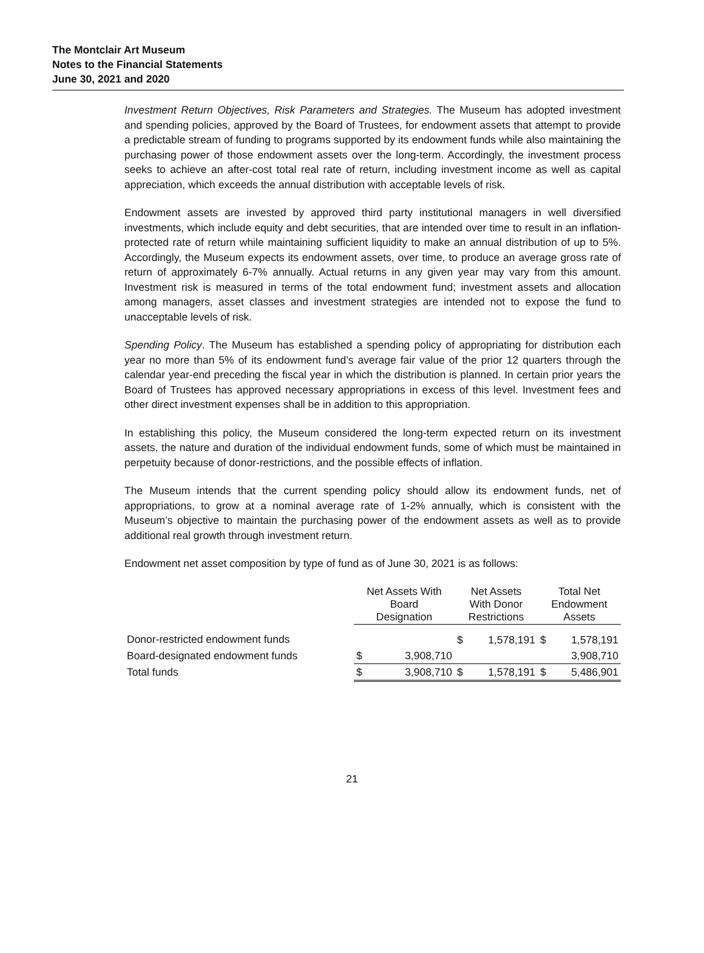The Montclair Art Museum
Notes to the Financial Statements
June 30, 2021 and 2020
Investment Return Objectives, Risk Parameters and Strategies. The Museum has adopted investment and spending policies, approved by the Board of Trustees, for endowment assets that attempt to provide a predictable stream of funding to programs supported by its endowment funds while also maintaining the purchasing power of those endowment assets over the long-term. Accordingly, the investment process seeks to achieve an after-cost total real rate of return, including investment income as well as capital appreciation, which exceeds the annual distribution with acceptable levels of risk.
Endowment assets are invested by approved third party institutional managers in well diversified investments, which include equity and debt securities, that are intended over time to result in an inflation-protected rate of return while maintaining sufficient liquidity to make an annual distribution of up to 5%. Accordingly, the Museum expects its endowment assets, over time, to produce an average gross rate of return of approximately 6-7% annually. Actual returns in any given year may vary from this amount. Investment risk is measured in terms of the total endowment fund; investment assets and allocation among managers, asset classes and investment strategies are intended not to expose the fund to unacceptable levels of risk.
Spending Policy. The Museum has established a spending policy of appropriating for distribution each year no more than 5% of its endowment fund’s average fair value of the prior 12 quarters through the calendar year-end preceding the fiscal year in which the distribution is planned. In certain prior years the Board of Trustees has approved necessary appropriations in excess of this level. Investment fees and other direct investment expenses shall be in addition to this appropriation.
In establishing this policy, the Museum considered the long-term expected return on its investment assets, the nature and duration of the individual endowment funds, some of which must be maintained in perpetuity because of donor-restrictions, and the possible effects of inflation.
The Museum intends that the current spending policy should allow its endowment funds, net of appropriations, to grow at a nominal average rate of 1-2% annually, which is consistent with the Museum’s objective to maintain the purchasing power of the endowment assets as well as to provide additional real growth through investment return.
Endowment net asset composition by type of fund as of June 30, 2021 is as follows:
| | Net Assets With Board Designation | | Net Assets With Donor Restrictions | | Total Net Endowment Assets | |
| Donor-restricted endowment funds | | | $ | 1,578,191 | $ | 1,578,191 |
| Board-designated endowment funds | $ | 3,908,710 | | | | 3,908,710 |
| Total funds | $ | 3,908,710 | $ | 1,578,191 | $ | 5,486,901 |
21